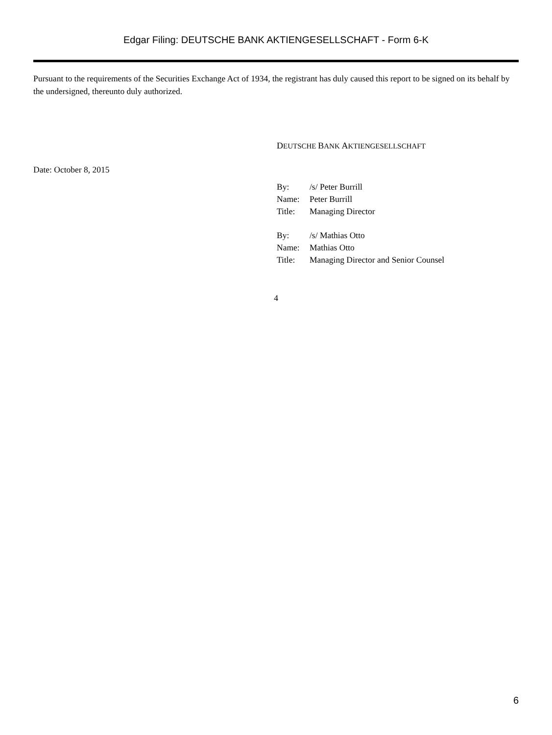Edgar Filing: DEUTSCHE BANK AKTIENGESELLSCHAFT - Form 6-K
Pursuant to the requirements of the Securities Exchange Act of 1934, the registrant has duly caused this report to be signed on its behalf by the undersigned, thereunto duly authorized.
DEUTSCHE BANK AKTIENGESELLSCHAFT
Date: October 8, 2015
| By: | /s/ Peter Burrill |
| Name: | Peter Burrill |
| Title: | Managing Director |
| By: | /s/ Mathias Otto |
| Name: | Mathias Otto |
| Title: | Managing Director and Senior Counsel |
4
6